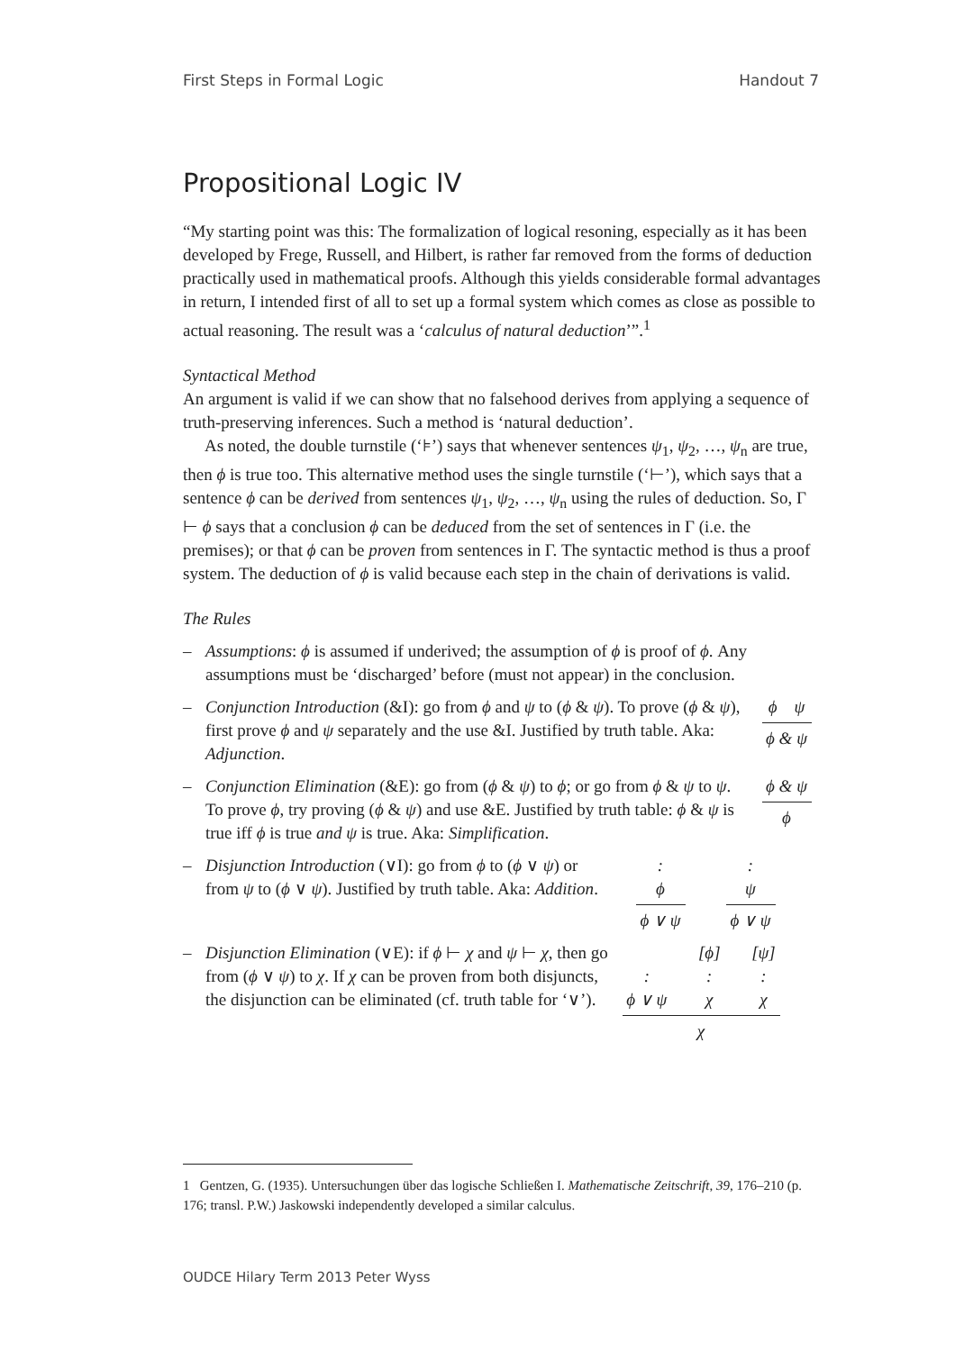First Steps in Formal Logic Handout 7
Propositional Logic IV
“My starting point was this: The formalization of logical resoning, especially as it has been developed by Frege, Russell, and Hilbert, is rather far removed from the forms of deduction practically used in mathematical proofs. Although this yields considerable formal advantages in return, I intended first of all to set up a formal system which comes as close as possible to actual reasoning. The result was a ‘calculus of natural deduction’”.<sup>1</sup>
Syntactical Method
An argument is valid if we can show that no falsehood derives from applying a sequence of truth-preserving inferences. Such a method is ‘natural deduction’.
As noted, the double turnstile (‘⊧’) says that whenever sentences ψ<sub>1</sub>, ψ<sub>2</sub>, …, ψ<sub>n</sub> are true, then ϕ is true too. This alternative method uses the single turnstile (‘⊢’), which says that a sentence ϕ can be derived from sentences ψ<sub>1</sub>, ψ<sub>2</sub>, …, ψ<sub>n</sub> using the rules of deduction. So, Γ ⊢ ϕ says that a conclusion ϕ can be deduced from the set of sentences in Γ (i.e. the premises); or that ϕ can be proven from sentences in Γ. The syntactic method is thus a proof system. The deduction of ϕ is valid because each step in the chain of derivations is valid.
The Rules
– Assumptions: ϕ is assumed if underived; the assumption of ϕ is proof of ϕ. Any assumptions must be ‘discharged’ before (must not appear) in the conclusion.
– Conjunction Introduction (&I): go from ϕ and ψ to (ϕ & ψ). To prove (ϕ & ψ), first prove ϕ and ψ separately and the use &I. Justified by truth table. Aka: Adjunction.
ϕ ψ
ϕ & ψ
– Conjunction Elimination (&E): go from (ϕ & ψ) to ϕ; or go from ϕ & ψ to ψ. To prove ϕ, try proving (ϕ & ψ) and use &E. Justified by truth table: ϕ & ψ is true iff ϕ is true and ψ is true. Aka: Simplification.
ϕ & ψ
ϕ
– Disjunction Introduction (∨I): go from ϕ to (ϕ ∨ ψ) or from ψ to (ϕ ∨ ψ). Justified by truth table. Aka: Addition.
:
ϕ
ϕ ∨ ψ
:
ψ
ϕ ∨ ψ
– Disjunction Elimination (∨E): if ϕ ⊢ χ and ψ ⊢ χ, then go from (ϕ ∨ ψ) to χ. If χ can be proven from both disjuncts, the disjunction can be eliminated (cf. truth table for ‘∨’).
:
ϕ ∨ ψ [ϕ]
:
χ [ψ]
:
χ
χ
1 Gentzen, G. (1935). Untersuchungen über das logische Schließen I. Mathematische Zeitschrift, 39, 176–210 (p. 176; transl. P.W.) Jaskowski independently developed a similar calculus.
OUDCE Hilary Term 2013 Peter Wyss